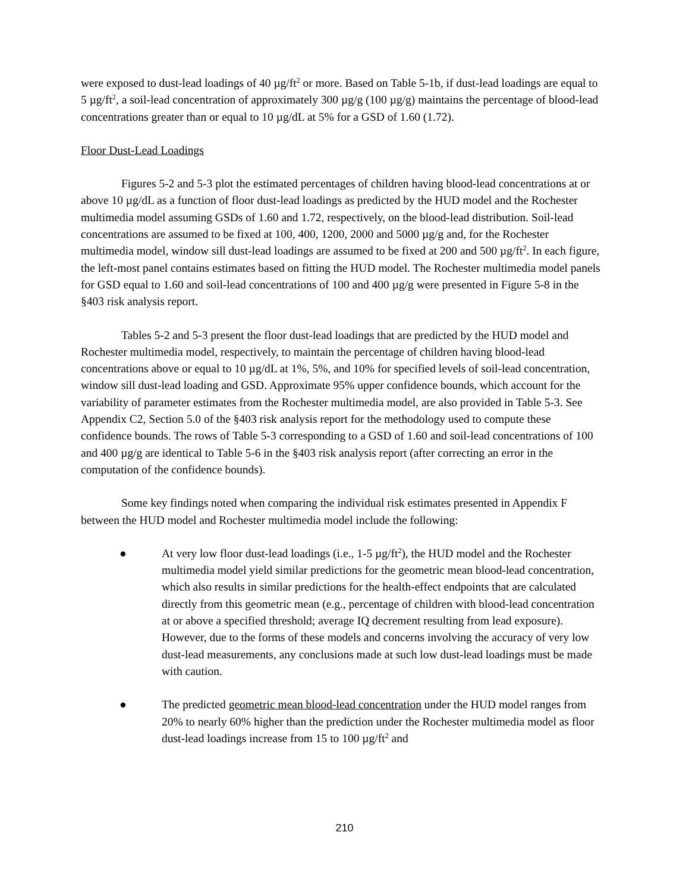were exposed to dust-lead loadings of 40 µg/ft<sup>2</sup> or more. Based on Table 5-1b, if dust-lead loadings are equal to 5 µg/ft<sup>2</sup>, a soil-lead concentration of approximately 300 µg/g (100 µg/g) maintains the percentage of blood-lead concentrations greater than or equal to 10 µg/dL at 5% for a GSD of 1.60 (1.72).
Floor Dust-Lead Loadings
Figures 5-2 and 5-3 plot the estimated percentages of children having blood-lead concentrations at or above 10 µg/dL as a function of floor dust-lead loadings as predicted by the HUD model and the Rochester multimedia model assuming GSDs of 1.60 and 1.72, respectively, on the blood-lead distribution. Soil-lead concentrations are assumed to be fixed at 100, 400, 1200, 2000 and 5000 µg/g and, for the Rochester multimedia model, window sill dust-lead loadings are assumed to be fixed at 200 and 500 µg/ft<sup>2</sup>. In each figure, the left-most panel contains estimates based on fitting the HUD model. The Rochester multimedia model panels for GSD equal to 1.60 and soil-lead concentrations of 100 and 400 µg/g were presented in Figure 5-8 in the §403 risk analysis report.
Tables 5-2 and 5-3 present the floor dust-lead loadings that are predicted by the HUD model and Rochester multimedia model, respectively, to maintain the percentage of children having blood-lead concentrations above or equal to 10 µg/dL at 1%, 5%, and 10% for specified levels of soil-lead concentration, window sill dust-lead loading and GSD. Approximate 95% upper confidence bounds, which account for the variability of parameter estimates from the Rochester multimedia model, are also provided in Table 5-3. See Appendix C2, Section 5.0 of the §403 risk analysis report for the methodology used to compute these confidence bounds. The rows of Table 5-3 corresponding to a GSD of 1.60 and soil-lead concentrations of 100 and 400 µg/g are identical to Table 5-6 in the §403 risk analysis report (after correcting an error in the computation of the confidence bounds).
Some key findings noted when comparing the individual risk estimates presented in Appendix F between the HUD model and Rochester multimedia model include the following:
● At very low floor dust-lead loadings (i.e., 1-5 µg/ft<sup>2</sup>), the HUD model and the Rochester multimedia model yield similar predictions for the geometric mean blood-lead concentration, which also results in similar predictions for the health-effect endpoints that are calculated directly from this geometric mean (e.g., percentage of children with blood-lead concentration at or above a specified threshold; average IQ decrement resulting from lead exposure). However, due to the forms of these models and concerns involving the accuracy of very low dust-lead measurements, any conclusions made at such low dust-lead loadings must be made with caution.
● The predicted geometric mean blood-lead concentration under the HUD model ranges from 20% to nearly 60% higher than the prediction under the Rochester multimedia model as floor dust-lead loadings increase from 15 to 100 µg/ft<sup>2</sup> and
210